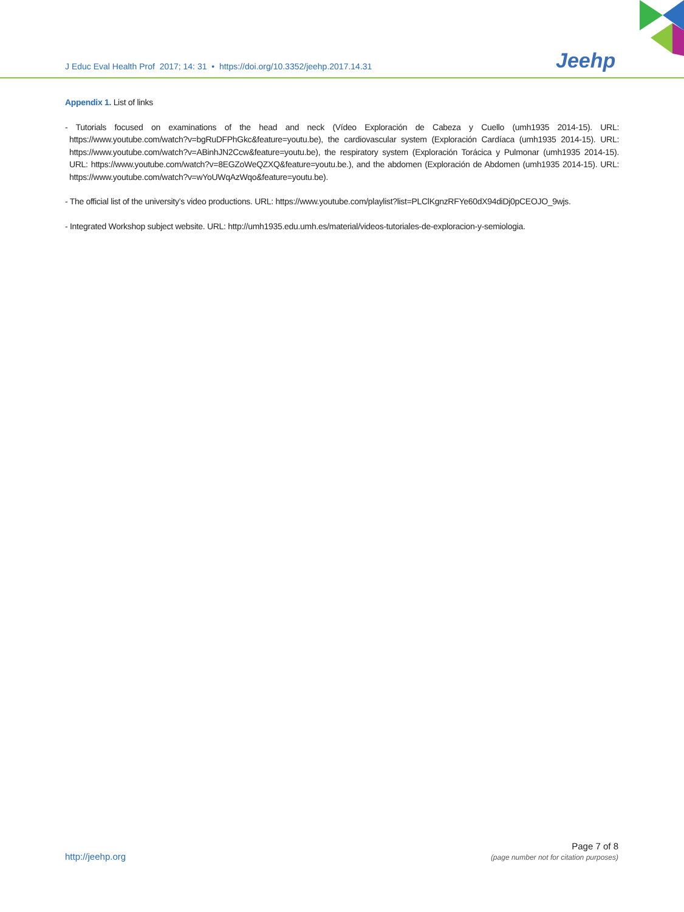J Educ Eval Health Prof 2017; 14: 31 • https://doi.org/10.3352/jeehp.2017.14.31
Jeehp
Appendix 1. List of links
- Tutorials focused on examinations of the head and neck (Vídeo Exploración de Cabeza y Cuello (umh1935 2014-15). URL: https://www.youtube.com/watch?v=bgRuDFPhGkc&feature=youtu.be), the cardiovascular system (Exploración Cardíaca (umh1935 2014-15). URL: https://www.youtube.com/watch?v=ABinhJN2Ccw&feature=youtu.be), the respiratory system (Exploración Torácica y Pulmonar (umh1935 2014-15). URL: https://www.youtube.com/watch?v=8EGZoWeQZXQ&feature=youtu.be.), and the abdomen (Exploración de Abdomen (umh1935 2014-15). URL: https://www.youtube.com/watch?v=wYoUWqAzWqo&feature=youtu.be).
- The official list of the university’s video productions. URL: https://www.youtube.com/playlist?list=PLClKgnzRFYe60dX94diDj0pCEOJO_9wjs.
- Integrated Workshop subject website. URL: http://umh1935.edu.umh.es/material/videos-tutoriales-de-exploracion-y-semiologia.
http://jeehp.org
Page 7 of 8
(page number not for citation purposes)